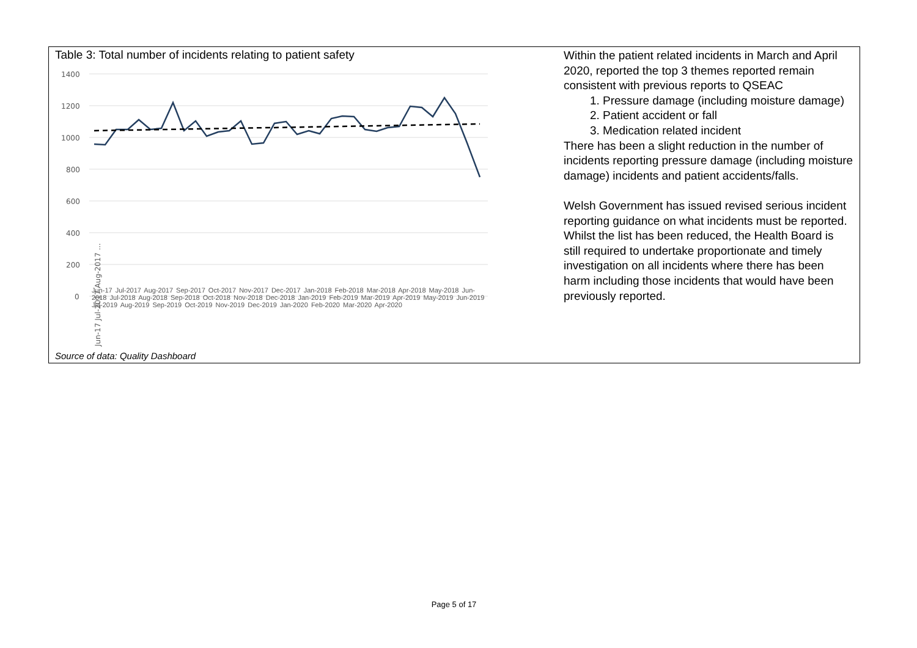Table 3: Total number of incidents relating to patient safety
1400
1200
1000
800
600
400
200
0
Jun-17 Jul-2017 Aug-2017 ...
Jun-17 Jul-2017 Aug-2017 Sep-2017 Oct-2017 Nov-2017 Dec-2017 Jan-2018 Feb-2018 Mar-2018 Apr-2018 May-2018 Jun-2018 Jul-2018 Aug-2018 Sep-2018 Oct-2018 Nov-2018 Dec-2018 Jan-2019 Feb-2019 Mar-2019 Apr-2019 May-2019 Jun-2019 Jul-2019 Aug-2019 Sep-2019 Oct-2019 Nov-2019 Dec-2019 Jan-2020 Feb-2020 Mar-2020 Apr-2020
Source of data: Quality Dashboard
Within the patient related incidents in March and April 2020, reported the top 3 themes reported remain consistent with previous reports to QSEAC
1. Pressure damage (including moisture damage)
2. Patient accident or fall
3. Medication related incident
There has been a slight reduction in the number of incidents reporting pressure damage (including moisture damage) incidents and patient accidents/falls.
Welsh Government has issued revised serious incident reporting guidance on what incidents must be reported. Whilst the list has been reduced, the Health Board is still required to undertake proportionate and timely investigation on all incidents where there has been harm including those incidents that would have been previously reported.
Page 5 of 17